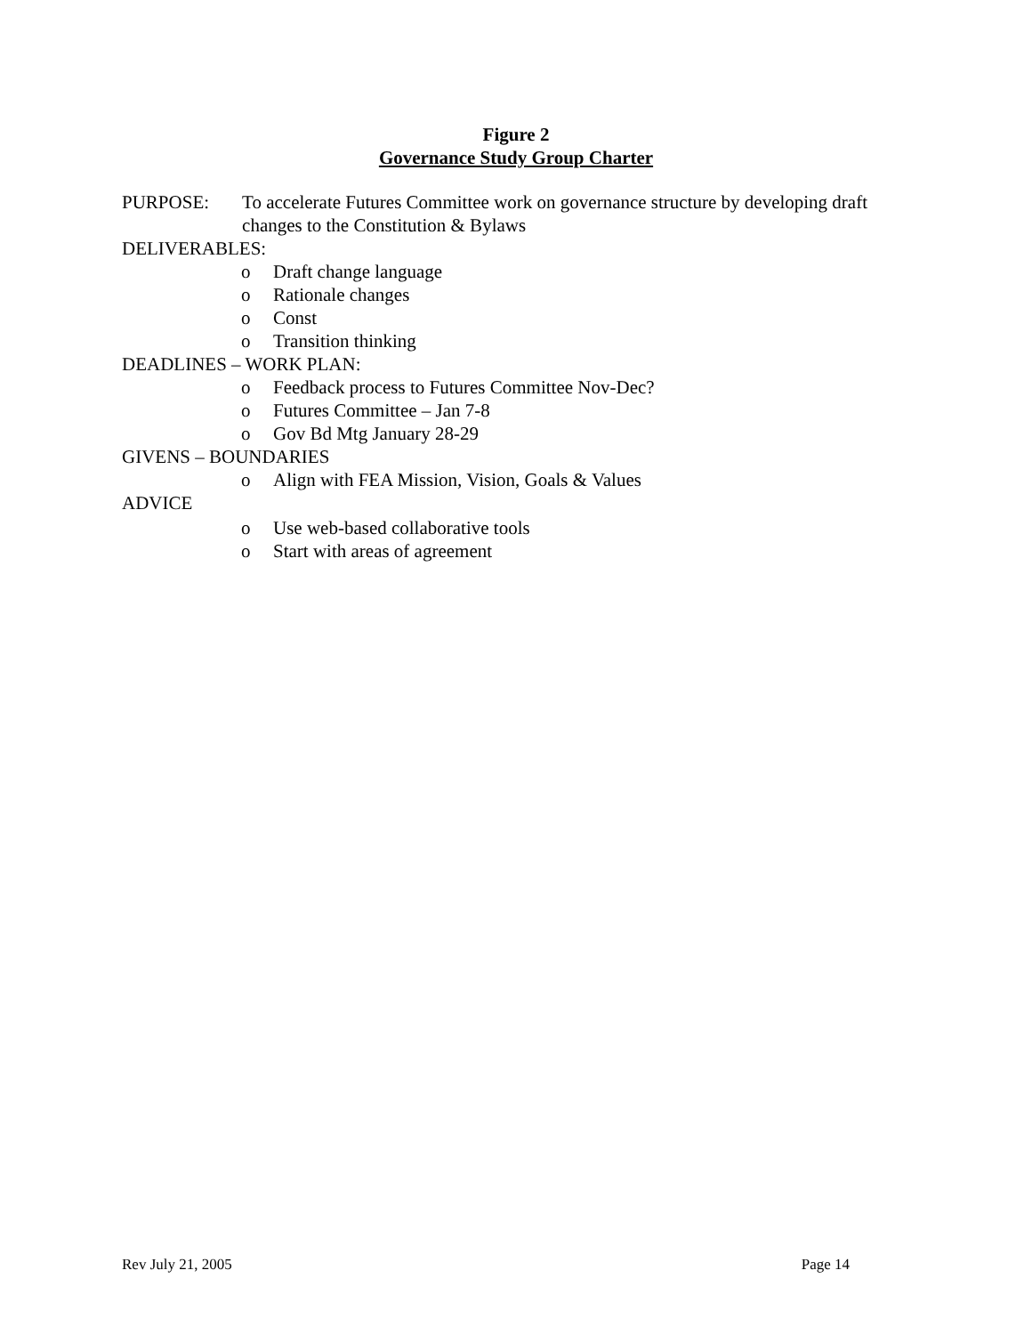Figure 2
Governance Study Group Charter
PURPOSE: To accelerate Futures Committee work on governance structure by developing draft changes to the Constitution & Bylaws
DELIVERABLES:
o Draft change language
o Rationale changes
o Const
o Transition thinking
DEADLINES – WORK PLAN:
o Feedback process to Futures Committee Nov-Dec?
o Futures Committee – Jan 7-8
o Gov Bd Mtg January 28-29
GIVENS – BOUNDARIES
o Align with FEA Mission, Vision, Goals & Values
ADVICE
o Use web-based collaborative tools
o Start with areas of agreement
Rev July 21, 2005 Page 14